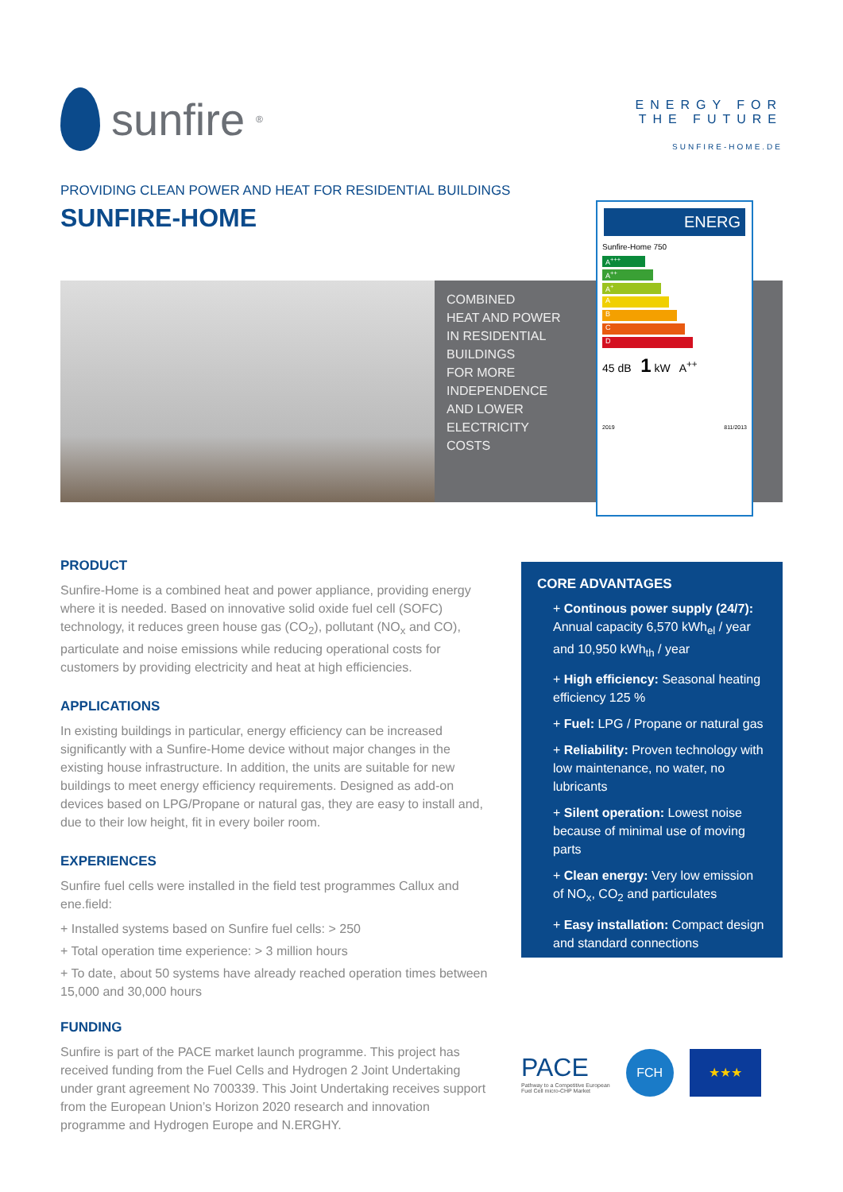sunfire<sup>®</sup>
ENERGY FOR
THE FUTURE
SUNFIRE-HOME.DE
PROVIDING CLEAN POWER AND HEAT FOR RESIDENTIAL BUILDINGS
SUNFIRE-HOME
COMBINED
HEAT AND POWER
IN RESIDENTIAL
BUILDINGS
FOR MORE
INDEPENDENCE
AND LOWER
ELECTRICITY
COSTS
ENERG
Sunfire-Home 750
A<sup>+++</sup>
A<sup>++</sup>
A<sup>+</sup>
A
B
C
D
45 dB 1 kW A<sup>++</sup>
2019 811/2013
PRODUCT
Sunfire-Home is a combined heat and power appliance, providing energy where it is needed. Based on innovative solid oxide fuel cell (SOFC) technology, it reduces green house gas (CO<sub>2</sub>), pollutant (NO<sub>x</sub> and CO), particulate and noise emissions while reducing operational costs for customers by providing electricity and heat at high efficiencies.
APPLICATIONS
In existing buildings in particular, energy efficiency can be increased significantly with a Sunfire-Home device without major changes in the existing house infrastructure. In addition, the units are suitable for new buildings to meet energy efficiency requirements. Designed as add-on devices based on LPG/Propane or natural gas, they are easy to install and, due to their low height, fit in every boiler room.
EXPERIENCES
Sunfire fuel cells were installed in the field test programmes Callux and ene.field:
+ Installed systems based on Sunfire fuel cells: > 250
+ Total operation time experience: > 3 million hours
+ To date, about 50 systems have already reached operation times between 15,000 and 30,000 hours
FUNDING
Sunfire is part of the PACE market launch programme. This project has received funding from the Fuel Cells and Hydrogen 2 Joint Undertaking under grant agreement No 700339. This Joint Undertaking receives support from the European Union’s Horizon 2020 research and innovation programme and Hydrogen Europe and N.ERGHY.
CORE ADVANTAGES
+ Continous power supply (24/7): Annual capacity 6,570 kWh<sub>el</sub> / year and 10,950 kWh<sub>th</sub> / year
+ High efficiency: Seasonal heating efficiency 125 %
+ Fuel: LPG / Propane or natural gas
+ Reliability: Proven technology with low maintenance, no water, no lubricants
+ Silent operation: Lowest noise because of minimal use of moving parts
+ Clean energy: Very low emission of NO<sub>x</sub>, CO<sub>2</sub> and particulates
+ Easy installation: Compact design and standard connections
PACE
Pathway to a Competitive European
Fuel Cell micro-CHP Market
FCH ★★★